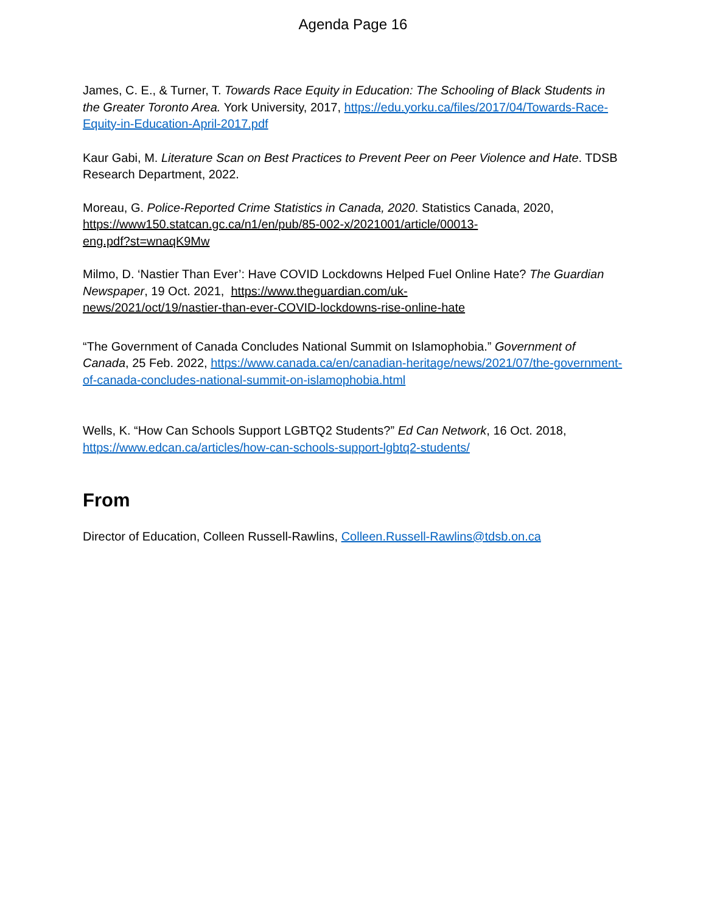Agenda Page 16
James, C. E., & Turner, T. Towards Race Equity in Education: The Schooling of Black Students in the Greater Toronto Area. York University, 2017, https://edu.yorku.ca/files/2017/04/Towards-Race-Equity-in-Education-April-2017.pdf
Kaur Gabi, M. Literature Scan on Best Practices to Prevent Peer on Peer Violence and Hate. TDSB Research Department, 2022.
Moreau, G. Police-Reported Crime Statistics in Canada, 2020. Statistics Canada, 2020, https://www150.statcan.gc.ca/n1/en/pub/85-002-x/2021001/article/00013-
eng.pdf?st=wnaqK9Mw
Milmo, D. ‘Nastier Than Ever’: Have COVID Lockdowns Helped Fuel Online Hate? The Guardian Newspaper, 19 Oct. 2021, https://www.theguardian.com/uk-
news/2021/oct/19/nastier-than-ever-COVID-lockdowns-rise-online-hate
“The Government of Canada Concludes National Summit on Islamophobia.” Government of Canada, 25 Feb. 2022, https://www.canada.ca/en/canadian-heritage/news/2021/07/the-government-of-canada-concludes-national-summit-on-islamophobia.html
Wells, K. “How Can Schools Support LGBTQ2 Students?” Ed Can Network, 16 Oct. 2018, https://www.edcan.ca/articles/how-can-schools-support-lgbtq2-students/
From
Director of Education, Colleen Russell-Rawlins, Colleen.Russell-Rawlins@tdsb.on.ca